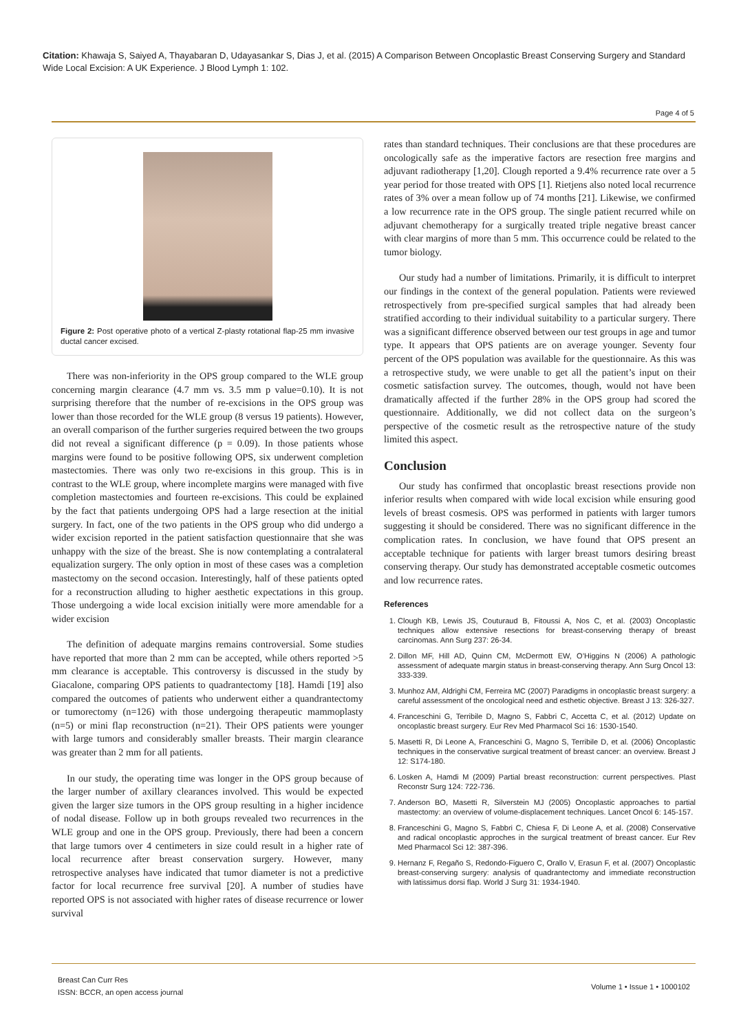Citation: Khawaja S, Saiyed A, Thayabaran D, Udayasankar S, Dias J, et al. (2015) A Comparison Between Oncoplastic Breast Conserving Surgery and Standard Wide Local Excision: A UK Experience. J Blood Lymph 1: 102.
Page 4 of 5
Figure 2: Post operative photo of a vertical Z-plasty rotational flap-25 mm invasive ductal cancer excised.
There was non-inferiority in the OPS group compared to the WLE group concerning margin clearance (4.7 mm vs. 3.5 mm p value=0.10). It is not surprising therefore that the number of re-excisions in the OPS group was lower than those recorded for the WLE group (8 versus 19 patients). However, an overall comparison of the further surgeries required between the two groups did not reveal a significant difference (p = 0.09). In those patients whose margins were found to be positive following OPS, six underwent completion mastectomies. There was only two re-excisions in this group. This is in contrast to the WLE group, where incomplete margins were managed with five completion mastectomies and fourteen re-excisions. This could be explained by the fact that patients undergoing OPS had a large resection at the initial surgery. In fact, one of the two patients in the OPS group who did undergo a wider excision reported in the patient satisfaction questionnaire that she was unhappy with the size of the breast. She is now contemplating a contralateral equalization surgery. The only option in most of these cases was a completion mastectomy on the second occasion. Interestingly, half of these patients opted for a reconstruction alluding to higher aesthetic expectations in this group. Those undergoing a wide local excision initially were more amendable for a wider excision
The definition of adequate margins remains controversial. Some studies have reported that more than 2 mm can be accepted, while others reported >5 mm clearance is acceptable. This controversy is discussed in the study by Giacalone, comparing OPS patients to quadrantectomy [18]. Hamdi [19] also compared the outcomes of patients who underwent either a quandrantectomy or tumorectomy (n=126) with those undergoing therapeutic mammoplasty (n=5) or mini flap reconstruction (n=21). Their OPS patients were younger with large tumors and considerably smaller breasts. Their margin clearance was greater than 2 mm for all patients.
In our study, the operating time was longer in the OPS group because of the larger number of axillary clearances involved. This would be expected given the larger size tumors in the OPS group resulting in a higher incidence of nodal disease. Follow up in both groups revealed two recurrences in the WLE group and one in the OPS group. Previously, there had been a concern that large tumors over 4 centimeters in size could result in a higher rate of local recurrence after breast conservation surgery. However, many retrospective analyses have indicated that tumor diameter is not a predictive factor for local recurrence free survival [20]. A number of studies have reported OPS is not associated with higher rates of disease recurrence or lower survival
rates than standard techniques. Their conclusions are that these procedures are oncologically safe as the imperative factors are resection free margins and adjuvant radiotherapy [1,20]. Clough reported a 9.4% recurrence rate over a 5 year period for those treated with OPS [1]. Rietjens also noted local recurrence rates of 3% over a mean follow up of 74 months [21]. Likewise, we confirmed a low recurrence rate in the OPS group. The single patient recurred while on adjuvant chemotherapy for a surgically treated triple negative breast cancer with clear margins of more than 5 mm. This occurrence could be related to the tumor biology.
Our study had a number of limitations. Primarily, it is difficult to interpret our findings in the context of the general population. Patients were reviewed retrospectively from pre-specified surgical samples that had already been stratified according to their individual suitability to a particular surgery. There was a significant difference observed between our test groups in age and tumor type. It appears that OPS patients are on average younger. Seventy four percent of the OPS population was available for the questionnaire. As this was a retrospective study, we were unable to get all the patient’s input on their cosmetic satisfaction survey. The outcomes, though, would not have been dramatically affected if the further 28% in the OPS group had scored the questionnaire. Additionally, we did not collect data on the surgeon’s perspective of the cosmetic result as the retrospective nature of the study limited this aspect.
Conclusion
Our study has confirmed that oncoplastic breast resections provide non inferior results when compared with wide local excision while ensuring good levels of breast cosmesis. OPS was performed in patients with larger tumors suggesting it should be considered. There was no significant difference in the complication rates. In conclusion, we have found that OPS present an acceptable technique for patients with larger breast tumors desiring breast conserving therapy. Our study has demonstrated acceptable cosmetic outcomes and low recurrence rates.
References
1. Clough KB, Lewis JS, Couturaud B, Fitoussi A, Nos C, et al. (2003) Oncoplastic techniques allow extensive resections for breast-conserving therapy of breast carcinomas. Ann Surg 237: 26-34.
2. Dillon MF, Hill AD, Quinn CM, McDermott EW, O’Higgins N (2006) A pathologic assessment of adequate margin status in breast-conserving therapy. Ann Surg Oncol 13: 333-339.
3. Munhoz AM, Aldrighi CM, Ferreira MC (2007) Paradigms in oncoplastic breast surgery: a careful assessment of the oncological need and esthetic objective. Breast J 13: 326-327.
4. Franceschini G, Terribile D, Magno S, Fabbri C, Accetta C, et al. (2012) Update on oncoplastic breast surgery. Eur Rev Med Pharmacol Sci 16: 1530-1540.
5. Masetti R, Di Leone A, Franceschini G, Magno S, Terribile D, et al. (2006) Oncoplastic techniques in the conservative surgical treatment of breast cancer: an overview. Breast J 12: S174-180.
6. Losken A, Hamdi M (2009) Partial breast reconstruction: current perspectives. Plast Reconstr Surg 124: 722-736.
7. Anderson BO, Masetti R, Silverstein MJ (2005) Oncoplastic approaches to partial mastectomy: an overview of volume-displacement techniques. Lancet Oncol 6: 145-157.
8. Franceschini G, Magno S, Fabbri C, Chiesa F, Di Leone A, et al. (2008) Conservative and radical oncoplastic approches in the surgical treatment of breast cancer. Eur Rev Med Pharmacol Sci 12: 387-396.
9. Hernanz F, Regaño S, Redondo-Figuero C, Orallo V, Erasun F, et al. (2007) Oncoplastic breast-conserving surgery: analysis of quadrantectomy and immediate reconstruction with latissimus dorsi flap. World J Surg 31: 1934-1940.
Breast Can Curr Res
ISSN: BCCR, an open access journal
Volume 1 • Issue 1 • 1000102